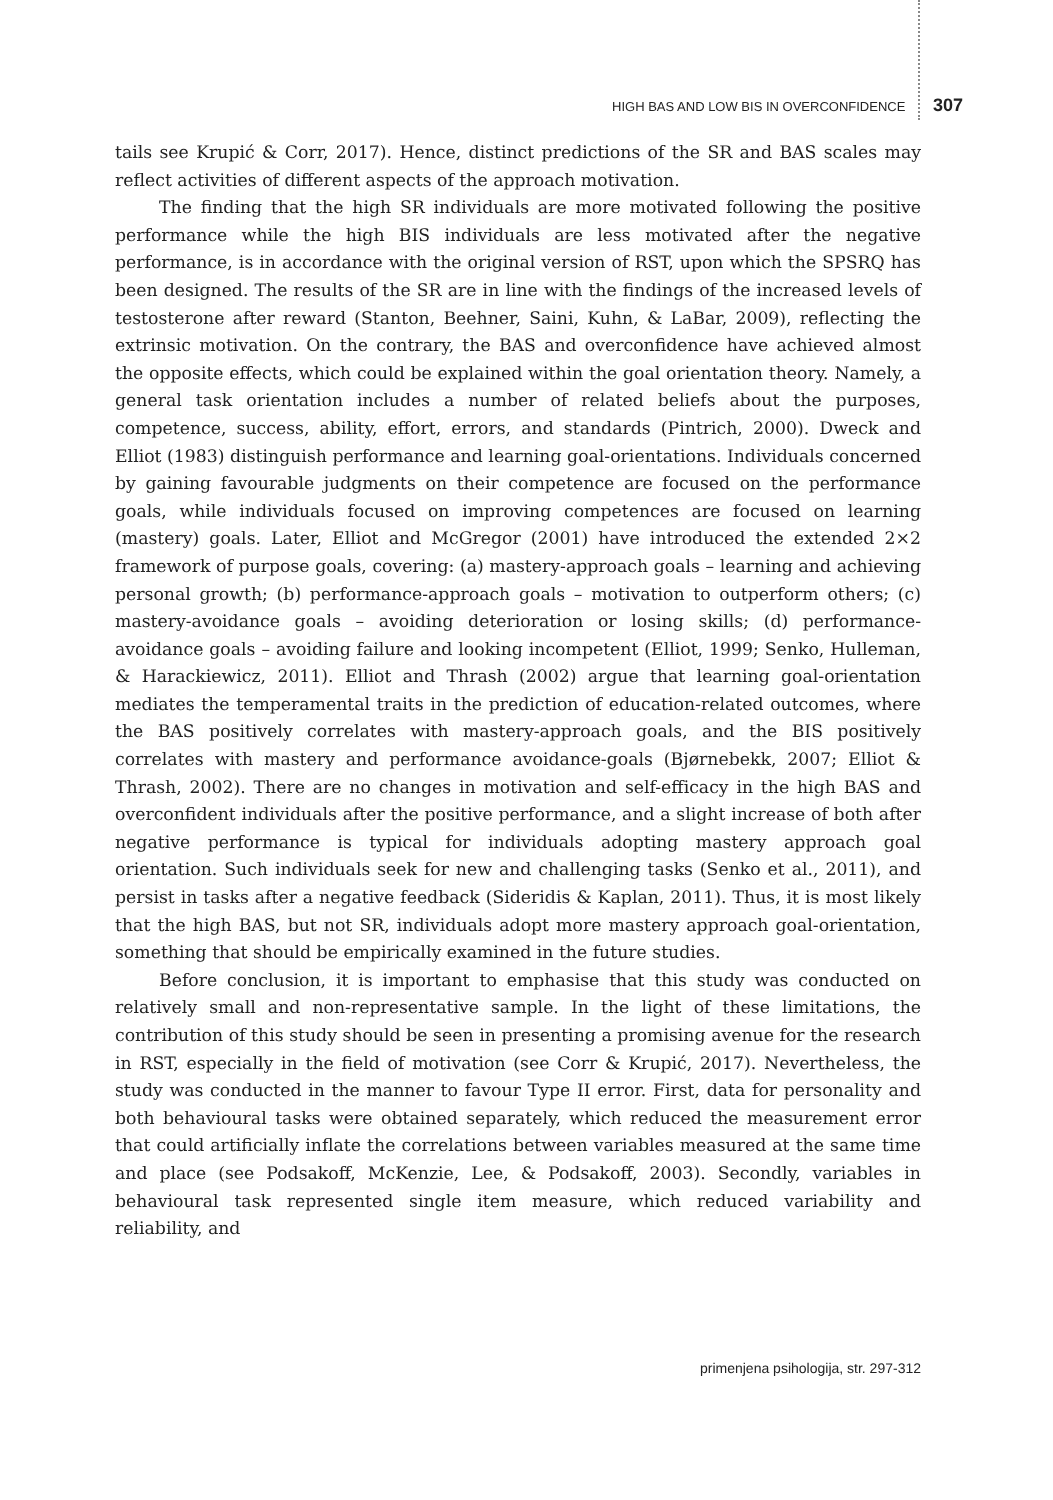HIGH BAS AND LOW BIS IN OVERCONFIDENCE 307
tails see Krupić & Corr, 2017). Hence, distinct predictions of the SR and BAS scales may reflect activities of different aspects of the approach motivation.
The finding that the high SR individuals are more motivated following the positive performance while the high BIS individuals are less motivated after the negative performance, is in accordance with the original version of RST, upon which the SPSRQ has been designed. The results of the SR are in line with the findings of the increased levels of testosterone after reward (Stanton, Beehner, Saini, Kuhn, & LaBar, 2009), reflecting the extrinsic motivation. On the contrary, the BAS and overconfidence have achieved almost the opposite effects, which could be explained within the goal orientation theory. Namely, a general task orientation includes a number of related beliefs about the purposes, competence, success, ability, effort, errors, and standards (Pintrich, 2000). Dweck and Elliot (1983) distinguish performance and learning goal-orientations. Individuals concerned by gaining favourable judgments on their competence are focused on the performance goals, while individuals focused on improving competences are focused on learning (mastery) goals. Later, Elliot and McGregor (2001) have introduced the extended 2×2 framework of purpose goals, covering: (a) mastery-approach goals – learning and achieving personal growth; (b) performance-approach goals – motivation to outperform others; (c) mastery-avoidance goals – avoiding deterioration or losing skills; (d) performance-avoidance goals – avoiding failure and looking incompetent (Elliot, 1999; Senko, Hulleman, & Harackiewicz, 2011). Elliot and Thrash (2002) argue that learning goal-orientation mediates the temperamental traits in the prediction of education-related outcomes, where the BAS positively correlates with mastery-approach goals, and the BIS positively correlates with mastery and performance avoidance-goals (Bjørnebekk, 2007; Elliot & Thrash, 2002). There are no changes in motivation and self-efficacy in the high BAS and overconfident individuals after the positive performance, and a slight increase of both after negative performance is typical for individuals adopting mastery approach goal orientation. Such individuals seek for new and challenging tasks (Senko et al., 2011), and persist in tasks after a negative feedback (Sideridis & Kaplan, 2011). Thus, it is most likely that the high BAS, but not SR, individuals adopt more mastery approach goal-orientation, something that should be empirically examined in the future studies.
Before conclusion, it is important to emphasise that this study was conducted on relatively small and non-representative sample. In the light of these limitations, the contribution of this study should be seen in presenting a promising avenue for the research in RST, especially in the field of motivation (see Corr & Krupić, 2017). Nevertheless, the study was conducted in the manner to favour Type II error. First, data for personality and both behavioural tasks were obtained separately, which reduced the measurement error that could artificially inflate the correlations between variables measured at the same time and place (see Podsakoff, McKenzie, Lee, & Podsakoff, 2003). Secondly, variables in behavioural task represented single item measure, which reduced variability and reliability, and
primenjena psihologija, str. 297-312